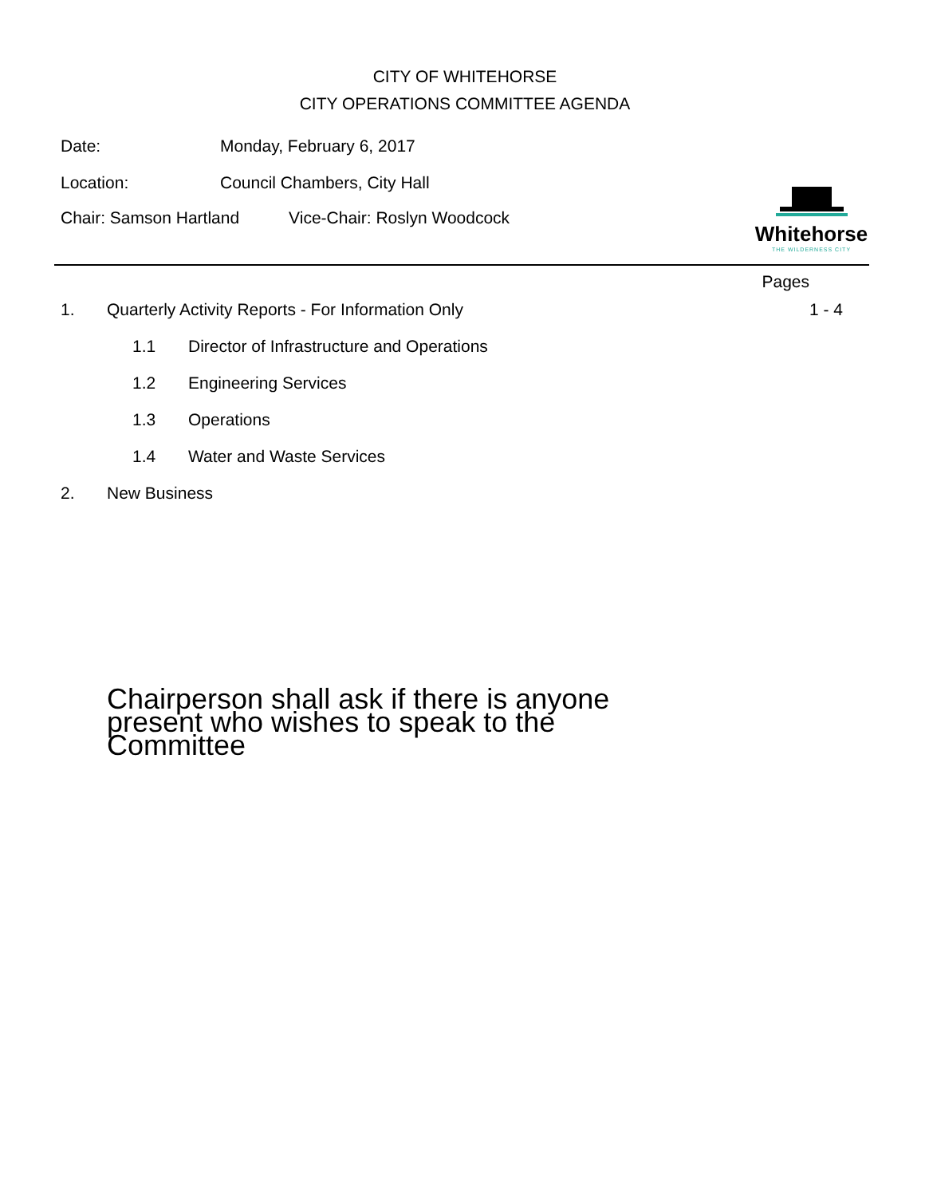CITY OF WHITEHORSE
CITY OPERATIONS COMMITTEE AGENDA
Date: Monday, February 6, 2017
Location: Council Chambers, City Hall
Chair: Samson Hartland Vice-Chair: Roslyn Woodcock
Whitehorse
THE WILDERNESS CITY
Pages
1.
Quarterly Activity Reports - For Information Only
1 - 4
1.1
Director of Infrastructure and Operations
1.2 Engineering Services
1.3 Operations
1.4 Water and Waste Services
2. New Business
Chairperson shall ask if there is anyone present who wishes to speak to the Committee